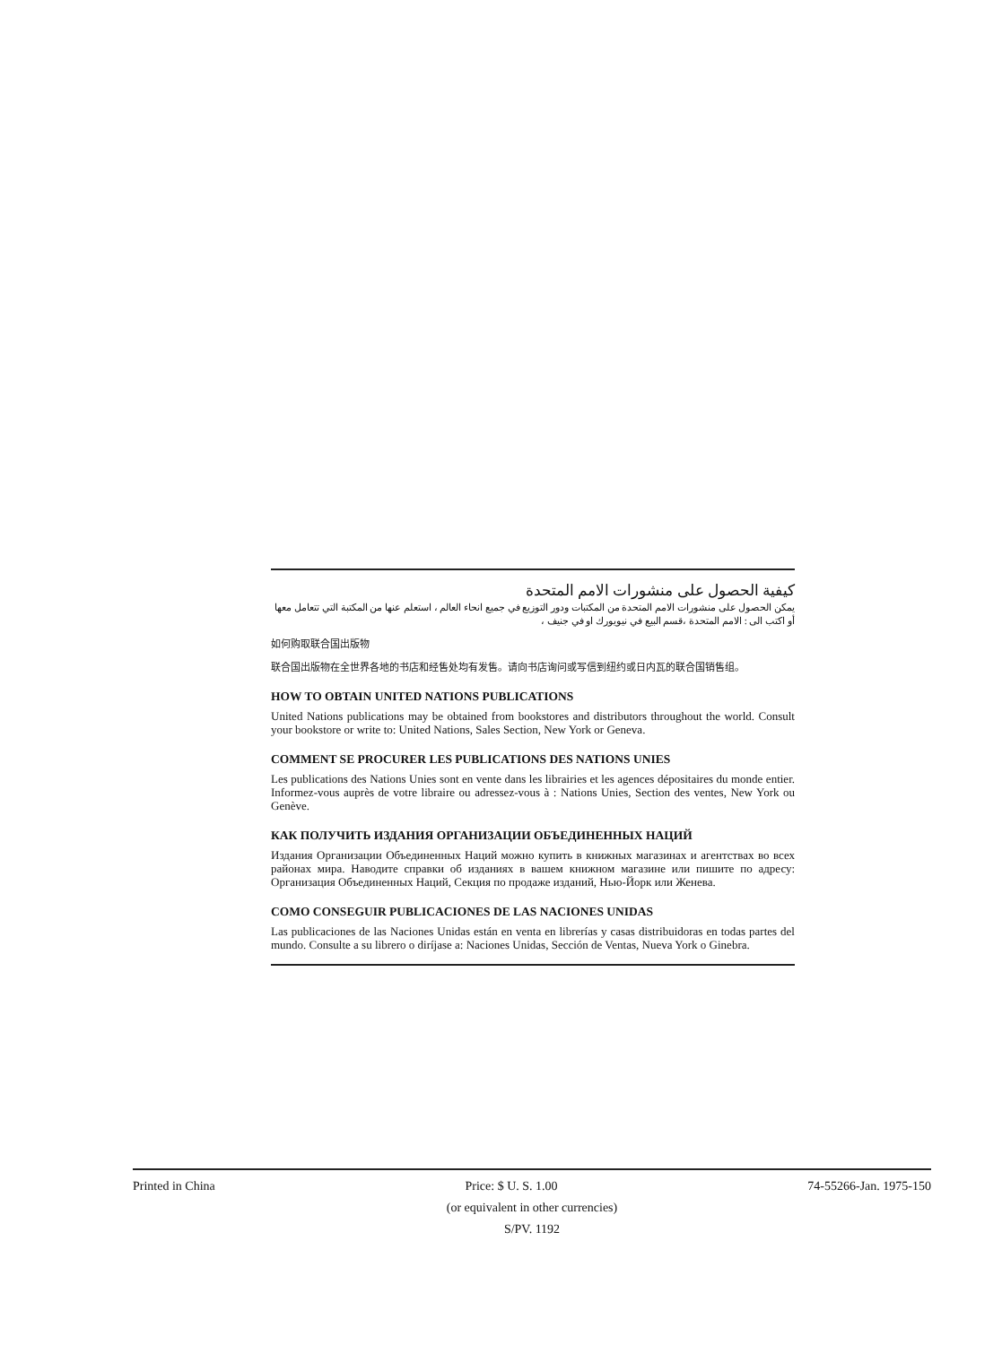كيفية الحصول على منشورات الامم المتحدة
يمكن الحصول على منشورات الامم المتحدة من المكتبات ودور التوزيع في جميع انحاء العالم ، استعلم عنها من المكتبة التي تتعامل معها
أو اكتب الى : الامم المتحدة ،قسم البيع في نيويورك او في جنيف ،
如何购取联合国出版物
联合国出版物在全世界各地的书店和经售处均有发售。请向书店询问或写信到纽约或日内瓦的联合国销售组。
HOW TO OBTAIN UNITED NATIONS PUBLICATIONS
United Nations publications may be obtained from bookstores and distributors throughout the world. Consult your bookstore or write to: United Nations, Sales Section, New York or Geneva.
COMMENT SE PROCURER LES PUBLICATIONS DES NATIONS UNIES
Les publications des Nations Unies sont en vente dans les librairies et les agences dépositaires du monde entier. Informez-vous auprès de votre libraire ou adressez-vous à : Nations Unies, Section des ventes, New York ou Genève.
КАК ПОЛУЧИТЬ ИЗДАНИЯ ОРГАНИЗАЦИИ ОБЪЕДИНЕННЫХ НАЦИЙ
Издания Организации Объединенных Наций можно купить в книжных магазинах и агентствах во всех районах мира. Наводите справки об изданиях в вашем книжном магазине или пишите по адресу: Организация Объединенных Наций, Секция по продаже изданий, Нью-Йорк или Женева.
COMO CONSEGUIR PUBLICACIONES DE LAS NACIONES UNIDAS
Las publicaciones de las Naciones Unidas están en venta en librerías y casas distribuidoras en todas partes del mundo. Consulte a su librero o diríjase a: Naciones Unidas, Sección de Ventas, Nueva York o Ginebra.
Printed in China Price: $ U. S. 1.00 74-55266-Jan. 1975-150
(or equivalent in other currencies)
S/PV. 1192